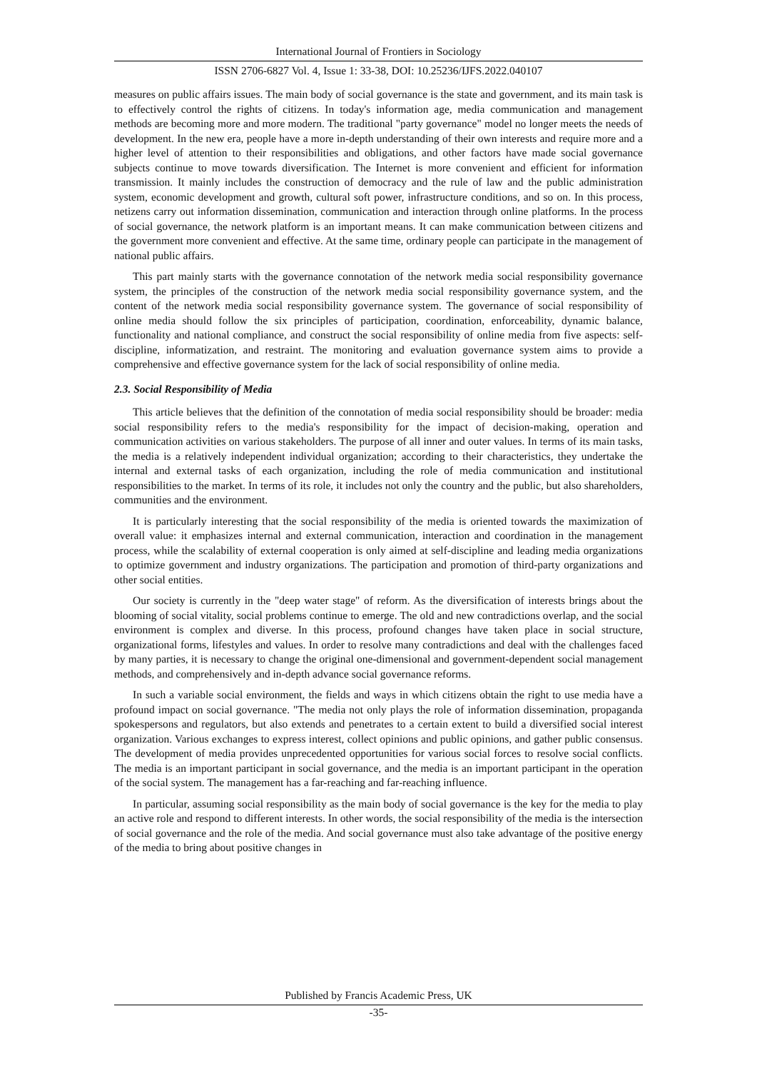International Journal of Frontiers in Sociology
ISSN 2706-6827 Vol. 4, Issue 1: 33-38, DOI: 10.25236/IJFS.2022.040107
measures on public affairs issues. The main body of social governance is the state and government, and its main task is to effectively control the rights of citizens. In today's information age, media communication and management methods are becoming more and more modern. The traditional "party governance" model no longer meets the needs of development. In the new era, people have a more in-depth understanding of their own interests and require more and a higher level of attention to their responsibilities and obligations, and other factors have made social governance subjects continue to move towards diversification. The Internet is more convenient and efficient for information transmission. It mainly includes the construction of democracy and the rule of law and the public administration system, economic development and growth, cultural soft power, infrastructure conditions, and so on. In this process, netizens carry out information dissemination, communication and interaction through online platforms. In the process of social governance, the network platform is an important means. It can make communication between citizens and the government more convenient and effective. At the same time, ordinary people can participate in the management of national public affairs.
This part mainly starts with the governance connotation of the network media social responsibility governance system, the principles of the construction of the network media social responsibility governance system, and the content of the network media social responsibility governance system. The governance of social responsibility of online media should follow the six principles of participation, coordination, enforceability, dynamic balance, functionality and national compliance, and construct the social responsibility of online media from five aspects: self-discipline, informatization, and restraint. The monitoring and evaluation governance system aims to provide a comprehensive and effective governance system for the lack of social responsibility of online media.
2.3. Social Responsibility of Media
This article believes that the definition of the connotation of media social responsibility should be broader: media social responsibility refers to the media's responsibility for the impact of decision-making, operation and communication activities on various stakeholders. The purpose of all inner and outer values. In terms of its main tasks, the media is a relatively independent individual organization; according to their characteristics, they undertake the internal and external tasks of each organization, including the role of media communication and institutional responsibilities to the market. In terms of its role, it includes not only the country and the public, but also shareholders, communities and the environment.
It is particularly interesting that the social responsibility of the media is oriented towards the maximization of overall value: it emphasizes internal and external communication, interaction and coordination in the management process, while the scalability of external cooperation is only aimed at self-discipline and leading media organizations to optimize government and industry organizations. The participation and promotion of third-party organizations and other social entities.
Our society is currently in the "deep water stage" of reform. As the diversification of interests brings about the blooming of social vitality, social problems continue to emerge. The old and new contradictions overlap, and the social environment is complex and diverse. In this process, profound changes have taken place in social structure, organizational forms, lifestyles and values. In order to resolve many contradictions and deal with the challenges faced by many parties, it is necessary to change the original one-dimensional and government-dependent social management methods, and comprehensively and in-depth advance social governance reforms.
In such a variable social environment, the fields and ways in which citizens obtain the right to use media have a profound impact on social governance. "The media not only plays the role of information dissemination, propaganda spokespersons and regulators, but also extends and penetrates to a certain extent to build a diversified social interest organization. Various exchanges to express interest, collect opinions and public opinions, and gather public consensus. The development of media provides unprecedented opportunities for various social forces to resolve social conflicts. The media is an important participant in social governance, and the media is an important participant in the operation of the social system. The management has a far-reaching and far-reaching influence.
In particular, assuming social responsibility as the main body of social governance is the key for the media to play an active role and respond to different interests. In other words, the social responsibility of the media is the intersection of social governance and the role of the media. And social governance must also take advantage of the positive energy of the media to bring about positive changes in
Published by Francis Academic Press, UK
-35-